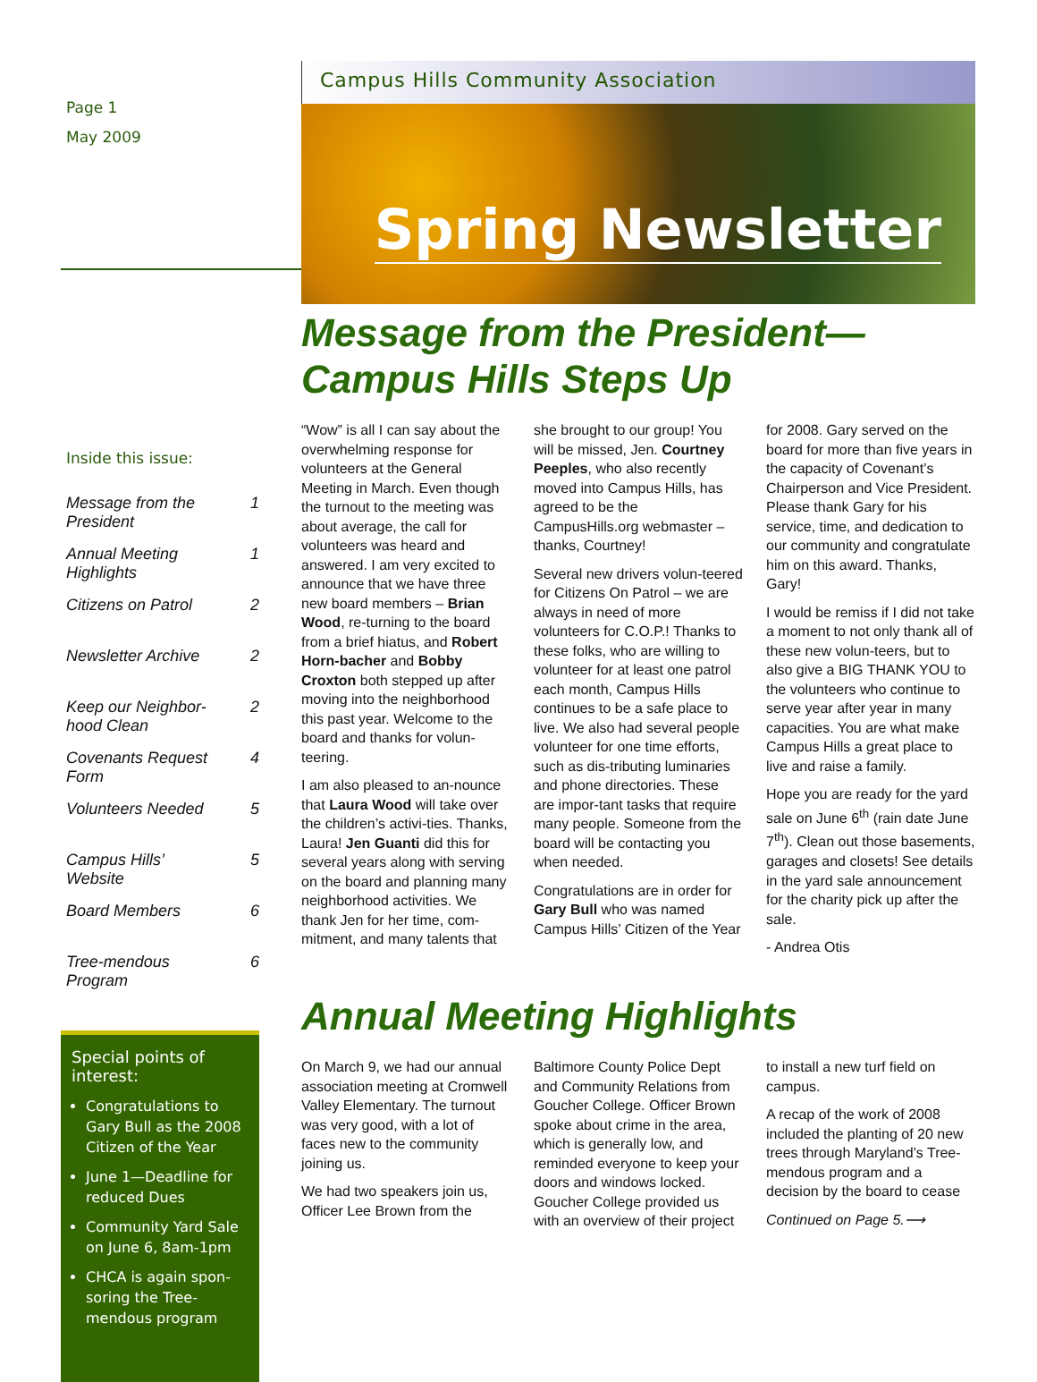Page 1
May 2009
Inside this issue:
Message from the President 1
Annual Meeting Highlights 1
Citizens on Patrol 2
Newsletter Archive 2
Keep our Neighbor-hood Clean 2
Covenants Request Form 4
Volunteers Needed 5
Campus Hills’ Website 5
Board Members 6
Tree-mendous Program 6
Special points of interest:
Congratulations to Gary Bull as the 2008 Citizen of the Year
June 1—Deadline for reduced Dues
Community Yard Sale on June 6, 8am-1pm
CHCA is again spon-soring the Tree-mendous program
Campus Hills Community Association
Spring Newsletter
Message from the President—
Campus Hills Steps Up
“Wow” is all I can say about the overwhelming response for volunteers at the General Meeting in March. Even though the turnout to the meeting was about average, the call for volunteers was heard and answered. I am very excited to announce that we have three new board members – Brian Wood, re-turning to the board from a brief hiatus, and Robert Horn-bacher and Bobby Croxton both stepped up after moving into the neighborhood this past year. Welcome to the board and thanks for volun-teering.
I am also pleased to an-nounce that Laura Wood will take over the children’s activi-ties. Thanks, Laura! Jen Guanti did this for several years along with serving on the board and planning many neighborhood activities. We thank Jen for her time, com-mitment, and many talents that she brought to our group! You will be missed, Jen. Courtney Peeples, who also recently moved into Campus Hills, has agreed to be the CampusHills.org webmaster – thanks, Courtney!
Several new drivers volun-teered for Citizens On Patrol – we are always in need of more volunteers for C.O.P.! Thanks to these folks, who are willing to volunteer for at least one patrol each month, Campus Hills continues to be a safe place to live. We also had several people volunteer for one time efforts, such as dis-tributing luminaries and phone directories. These are impor-tant tasks that require many people. Someone from the board will be contacting you when needed.
Congratulations are in order for Gary Bull who was named Campus Hills’ Citizen of the Year for 2008. Gary served on the board for more than five years in the capacity of Covenant’s Chairperson and Vice President. Please thank Gary for his service, time, and dedication to our community and congratulate him on this award. Thanks, Gary!
I would be remiss if I did not take a moment to not only thank all of these new volun-teers, but to also give a BIG THANK YOU to the volunteers who continue to serve year after year in many capacities. You are what make Campus Hills a great place to live and raise a family.
Hope you are ready for the yard sale on June 6<sup>th</sup> (rain date June 7<sup>th</sup>). Clean out those basements, garages and closets! See details in the yard sale announcement for the charity pick up after the sale.
- Andrea Otis
Annual Meeting Highlights
On March 9, we had our annual association meeting at Cromwell Valley Elementary. The turnout was very good, with a lot of faces new to the community joining us.
We had two speakers join us, Officer Lee Brown from the Baltimore County Police Dept and Community Relations from Goucher College. Officer Brown spoke about crime in the area, which is generally low, and reminded everyone to keep your doors and windows locked. Goucher College provided us with an overview of their project to install a new turf field on campus.
A recap of the work of 2008 included the planting of 20 new trees through Maryland’s Tree-mendous program and a decision by the board to cease
Continued on Page 5.⟶